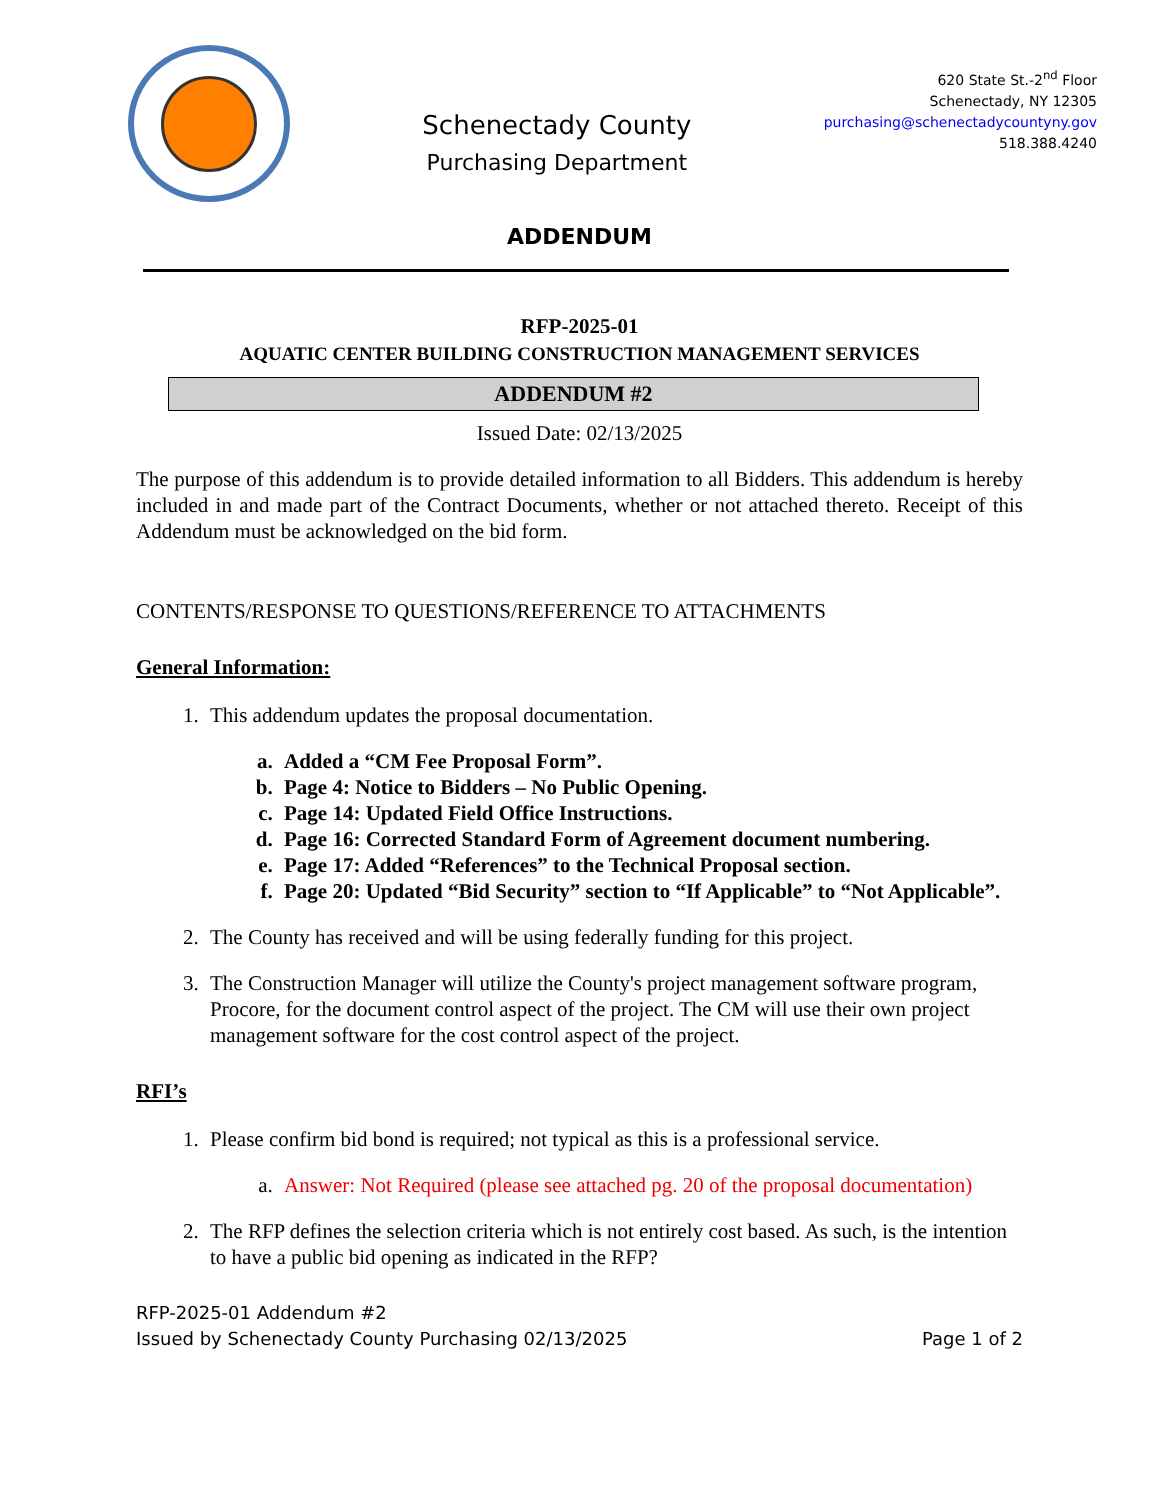Schenectady County
Purchasing Department
620 State St.-2<sup>nd</sup> Floor
Schenectady, NY 12305
purchasing@schenectadycountyny.gov
518.388.4240
ADDENDUM
RFP-2025-01
AQUATIC CENTER BUILDING CONSTRUCTION MANAGEMENT SERVICES
ADDENDUM #2
Issued Date: 02/13/2025
The purpose of this addendum is to provide detailed information to all Bidders. This addendum is hereby included in and made part of the Contract Documents, whether or not attached thereto. Receipt of this Addendum must be acknowledged on the bid form.
CONTENTS/RESPONSE TO QUESTIONS/REFERENCE TO ATTACHMENTS
General Information:
1. This addendum updates the proposal documentation.
a. Added a “CM Fee Proposal Form”.
b. Page 4: Notice to Bidders – No Public Opening.
c. Page 14: Updated Field Office Instructions.
d. Page 16: Corrected Standard Form of Agreement document numbering.
e. Page 17: Added “References” to the Technical Proposal section.
f. Page 20: Updated “Bid Security” section to “If Applicable” to “Not Applicable”.
2. The County has received and will be using federally funding for this project.
3. The Construction Manager will utilize the County's project management software program, Procore, for the document control aspect of the project. The CM will use their own project management software for the cost control aspect of the project.
RFI’s
1. Please confirm bid bond is required; not typical as this is a professional service.
a. Answer: Not Required (please see attached pg. 20 of the proposal documentation)
2. The RFP defines the selection criteria which is not entirely cost based. As such, is the intention to have a public bid opening as indicated in the RFP?
RFP-2025-01 Addendum #2
Issued by Schenectady County Purchasing 02/13/2025 Page 1 of 2